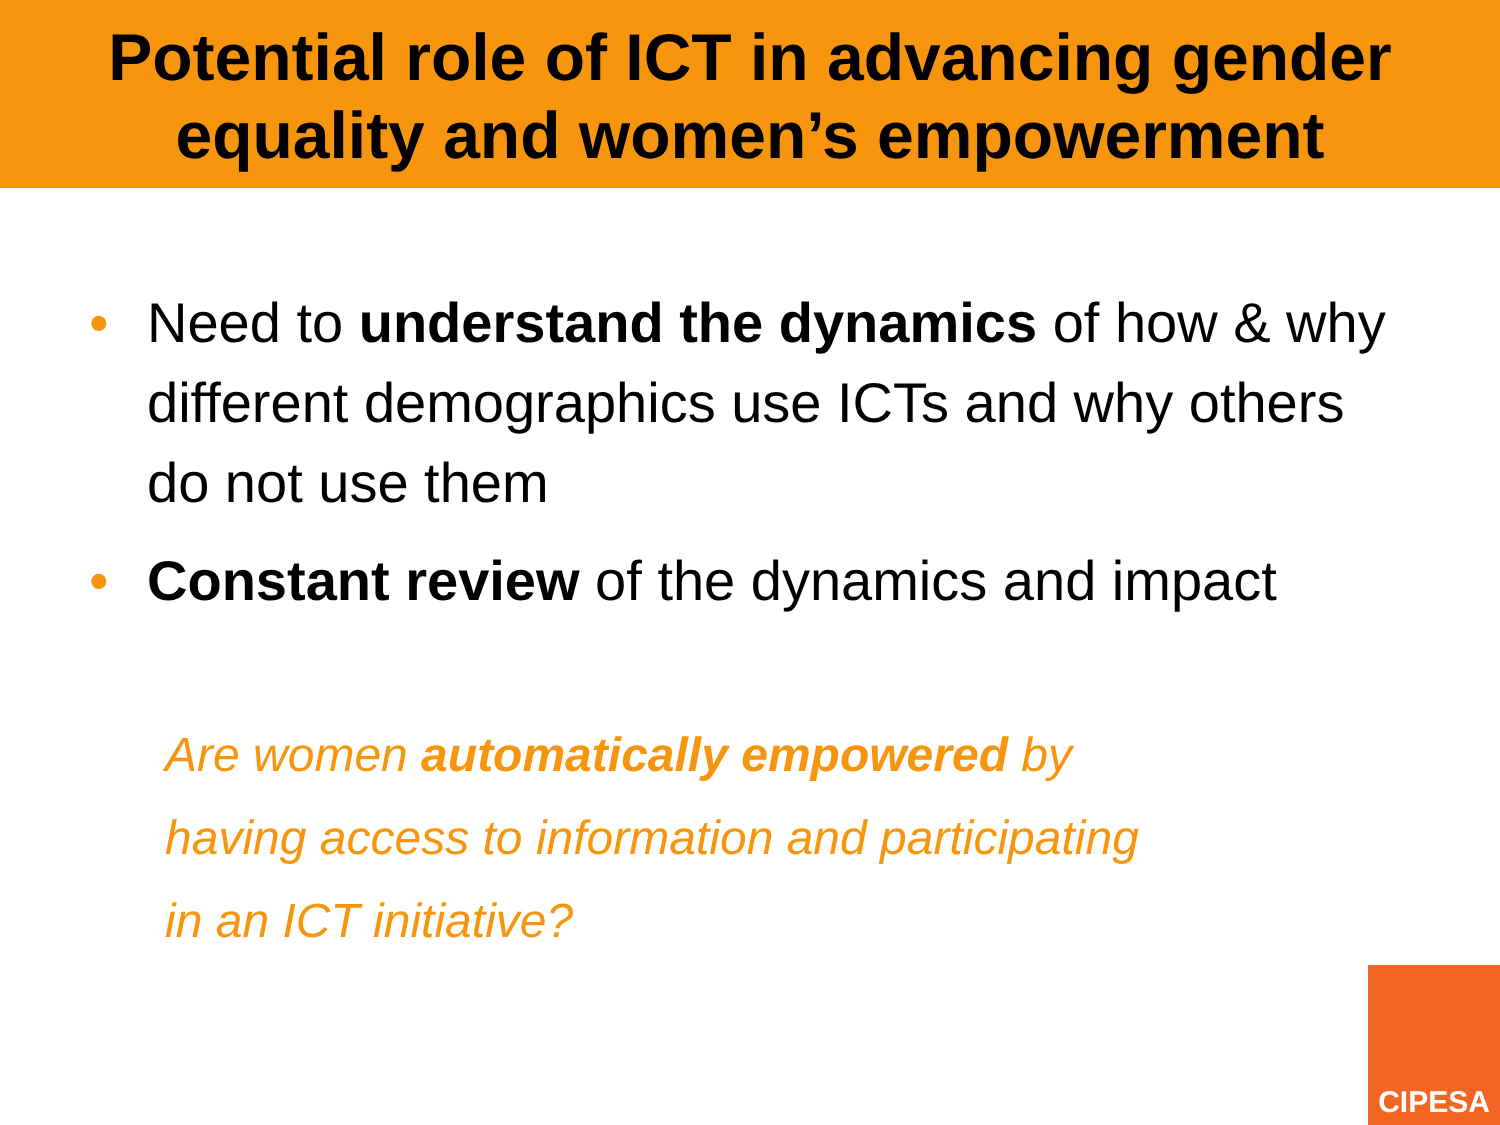Potential role of ICT in advancing gender
equality and women’s empowerment
• Need to understand the dynamics of how & why different demographics use ICTs and why others do not use them
• Constant review of the dynamics and impact
Are women automatically empowered by
having access to information and participating
in an ICT initiative?
CIPESA